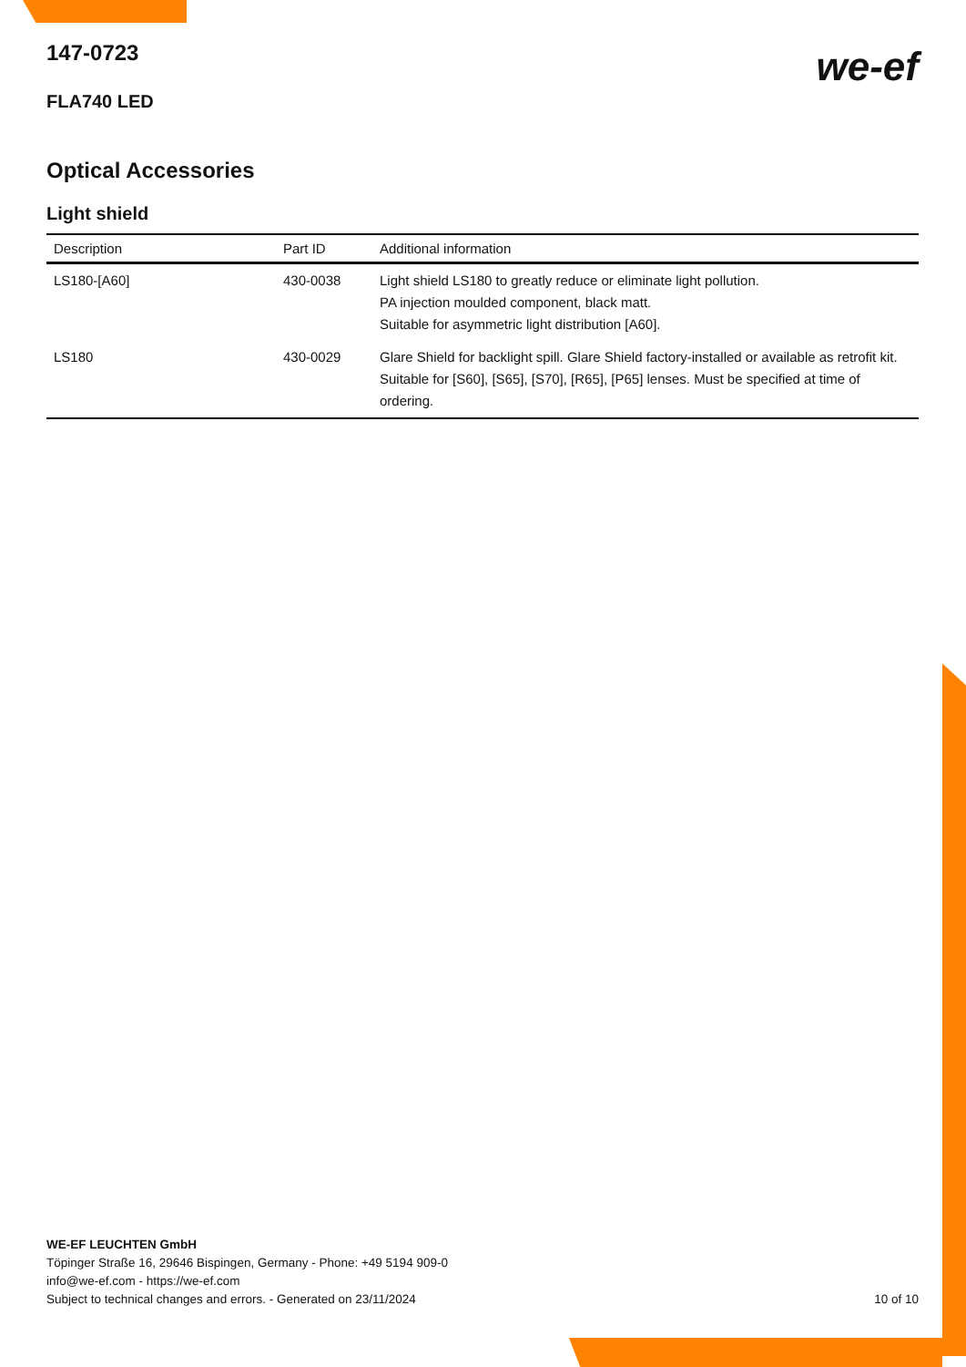147-0723
FLA740 LED
we-ef
Optical Accessories
Light shield
| Description | Part ID | Additional information |
| --- | --- | --- |
| LS180-[A60] | 430-0038 | Light shield LS180 to greatly reduce or eliminate light pollution. PA injection moulded component, black matt. Suitable for asymmetric light distribution [A60]. |
| LS180 | 430-0029 | Glare Shield for backlight spill. Glare Shield factory-installed or available as retrofit kit. Suitable for [S60], [S65], [S70], [R65], [P65] lenses. Must be specified at time of ordering. |
WE-EF LEUCHTEN GmbH
Töpinger Straße 16, 29646 Bispingen, Germany - Phone: +49 5194 909-0
info@we-ef.com - https://we-ef.com
Subject to technical changes and errors. - Generated on 23/11/2024 10 of 10